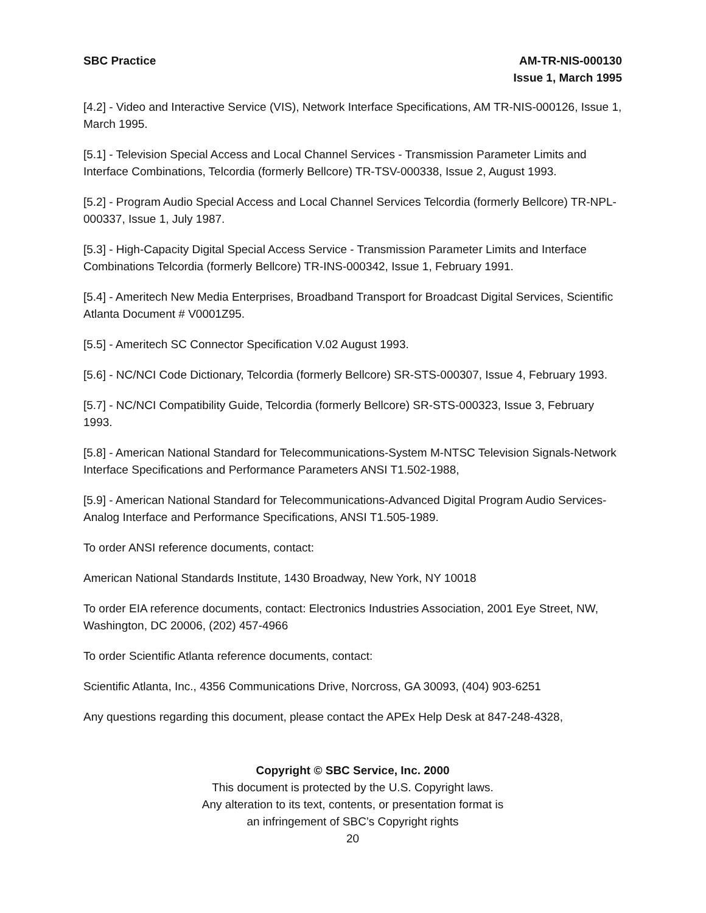SBC Practice AM-TR-NIS-000130
Issue 1, March 1995
[4.2] - Video and Interactive Service (VIS), Network Interface Specifications, AM TR-NIS-000126, Issue 1, March 1995.
[5.1] - Television Special Access and Local Channel Services - Transmission Parameter Limits and Interface Combinations, Telcordia (formerly Bellcore) TR-TSV-000338, Issue 2, August 1993.
[5.2] - Program Audio Special Access and Local Channel Services Telcordia (formerly Bellcore) TR-NPL-000337, Issue 1, July 1987.
[5.3] - High-Capacity Digital Special Access Service - Transmission Parameter Limits and Interface Combinations Telcordia (formerly Bellcore) TR-INS-000342, Issue 1, February 1991.
[5.4] - Ameritech New Media Enterprises, Broadband Transport for Broadcast Digital Services, Scientific Atlanta Document # V0001Z95.
[5.5] - Ameritech SC Connector Specification V.02 August 1993.
[5.6] - NC/NCI Code Dictionary, Telcordia (formerly Bellcore) SR-STS-000307, Issue 4, February 1993.
[5.7] - NC/NCI Compatibility Guide, Telcordia (formerly Bellcore) SR-STS-000323, Issue 3, February 1993.
[5.8] - American National Standard for Telecommunications-System M-NTSC Television Signals-Network Interface Specifications and Performance Parameters ANSI T1.502-1988,
[5.9] - American National Standard for Telecommunications-Advanced Digital Program Audio Services-Analog Interface and Performance Specifications, ANSI T1.505-1989.
To order ANSI reference documents, contact:
American National Standards Institute, 1430 Broadway, New York, NY 10018
To order EIA reference documents, contact: Electronics Industries Association, 2001 Eye Street, NW, Washington, DC 20006, (202) 457-4966
To order Scientific Atlanta reference documents, contact:
Scientific Atlanta, Inc., 4356 Communications Drive, Norcross, GA 30093, (404) 903-6251
Any questions regarding this document, please contact the APEx Help Desk at 847-248-4328,
Copyright © SBC Service, Inc. 2000
This document is protected by the U.S. Copyright laws.
Any alteration to its text, contents, or presentation format is
an infringement of SBC’s Copyright rights
20